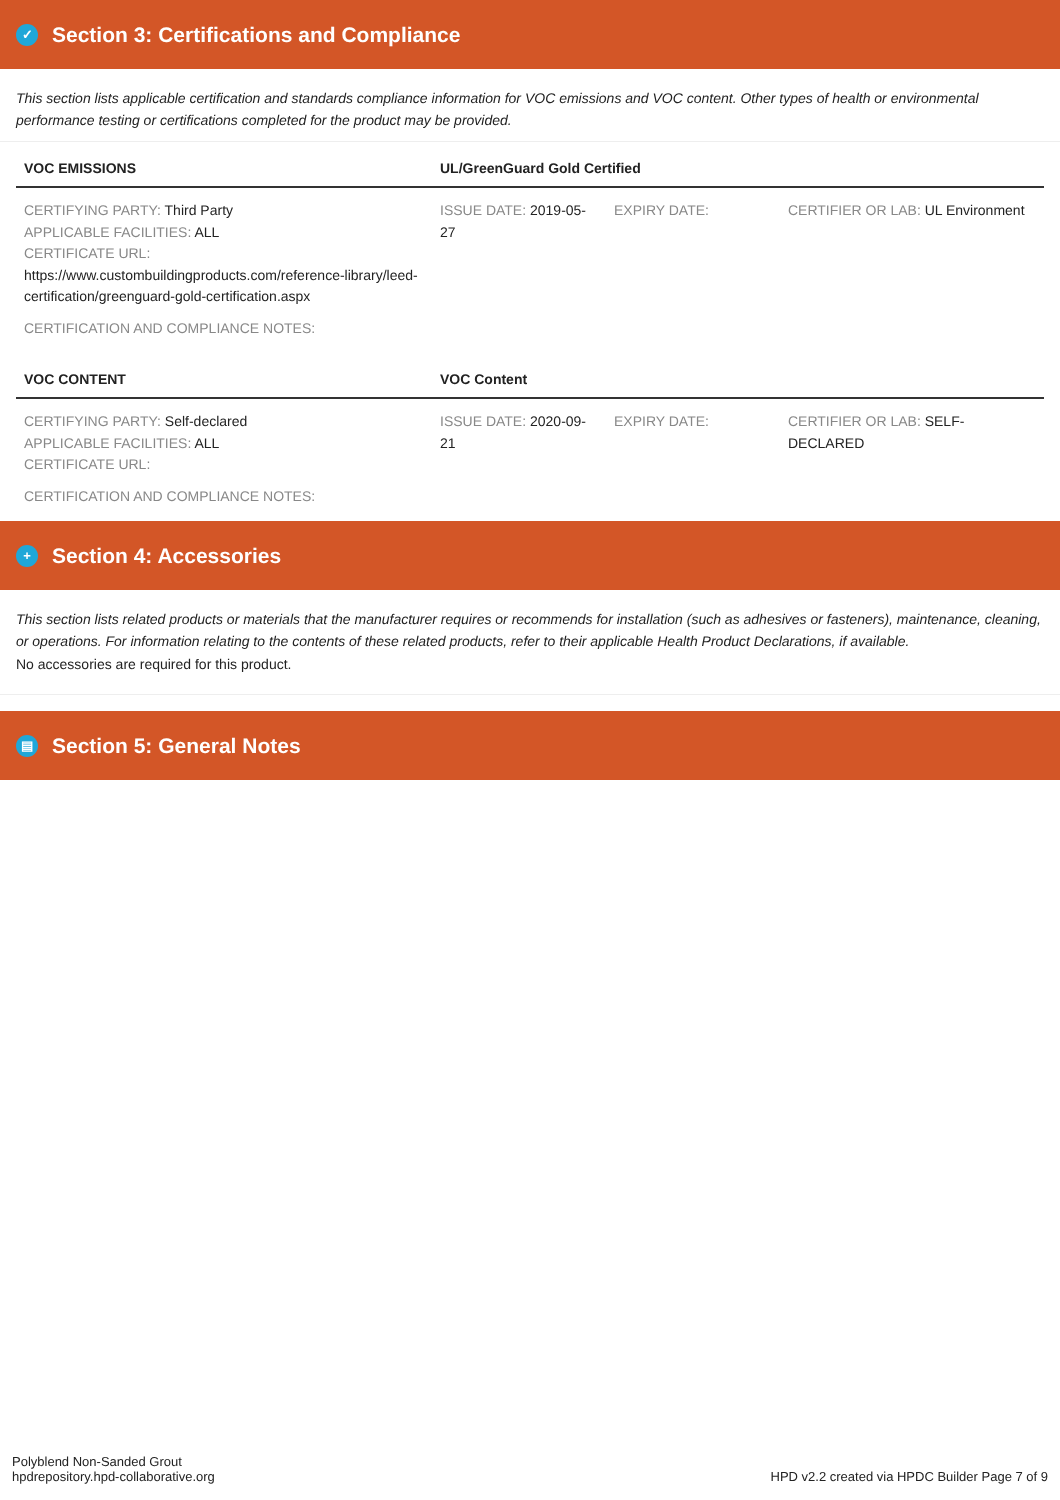✓ Section 3: Certifications and Compliance
This section lists applicable certification and standards compliance information for VOC emissions and VOC content. Other types of health or environmental performance testing or certifications completed for the product may be provided.
| VOC EMISSIONS | UL/GreenGuard Gold Certified | | |
| --- | --- | --- | --- |
| CERTIFYING PARTY: Third Party APPLICABLE FACILITIES: ALL CERTIFICATE URL: https://www.custombuildingproducts.com/reference-library/leed-certification/greenguard-gold-certification.aspx | ISSUE DATE: 2019-05-27 | EXPIRY DATE: | CERTIFIER OR LAB: UL Environment |
| CERTIFICATION AND COMPLIANCE NOTES: | | | |
| VOC CONTENT | VOC Content | | |
| CERTIFYING PARTY: Self-declared APPLICABLE FACILITIES: ALL CERTIFICATE URL: | ISSUE DATE: 2020-09-21 | EXPIRY DATE: | CERTIFIER OR LAB: SELF-DECLARED |
| CERTIFICATION AND COMPLIANCE NOTES: | | | |
+ Section 4: Accessories
This section lists related products or materials that the manufacturer requires or recommends for installation (such as adhesives or fasteners), maintenance, cleaning, or operations. For information relating to the contents of these related products, refer to their applicable Health Product Declarations, if available.
No accessories are required for this product.
▤ Section 5: General Notes
Polyblend Non-Sanded Grout
hpdrepository.hpd-collaborative.org
HPD v2.2 created via HPDC Builder Page 7 of 9